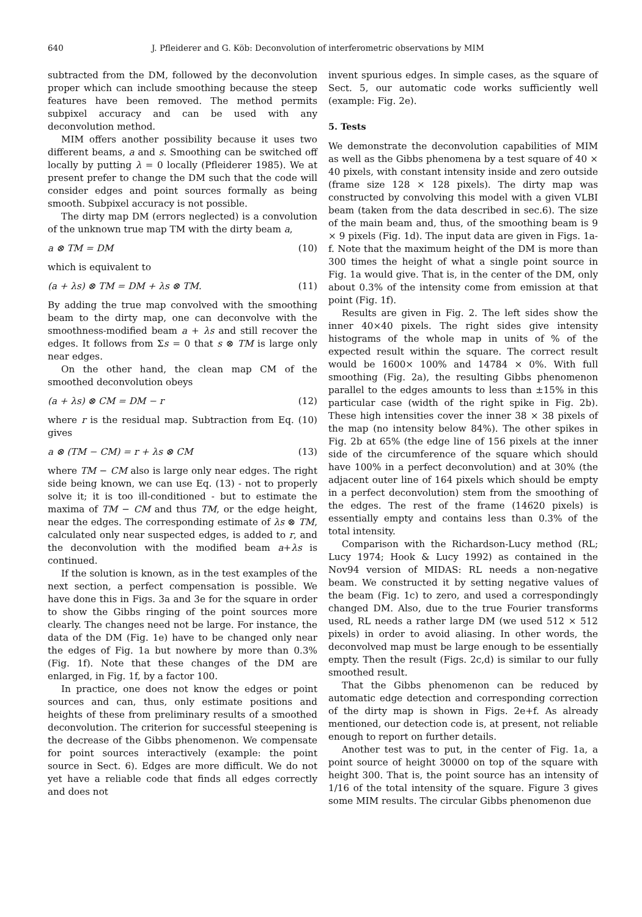640 J. Pfleiderer and G. Köb: Deconvolution of interferometric observations by MIM
subtracted from the DM, followed by the deconvolution proper which can include smoothing because the steep features have been removed. The method permits subpixel accuracy and can be used with any deconvolution method.
MIM offers another possibility because it uses two different beams, a and s. Smoothing can be switched off locally by putting λ = 0 locally (Pfleiderer 1985). We at present prefer to change the DM such that the code will consider edges and point sources formally as being smooth. Subpixel accuracy is not possible.
The dirty map DM (errors neglected) is a convolution of the unknown true map TM with the dirty beam a,
a ⊗ TM = DM (10)
which is equivalent to
(a + λs) ⊗ TM = DM + λs ⊗ TM. (11)
By adding the true map convolved with the smoothing beam to the dirty map, one can deconvolve with the smoothness-modified beam a + λs and still recover the edges. It follows from Σs = 0 that s ⊗ TM is large only near edges.
On the other hand, the clean map CM of the smoothed deconvolution obeys
(a + λs) ⊗ CM = DM − r (12)
where r is the residual map. Subtraction from Eq. (10) gives
a ⊗ (TM − CM) = r + λs ⊗ CM (13)
where TM − CM also is large only near edges. The right side being known, we can use Eq. (13) - not to properly solve it; it is too ill-conditioned - but to estimate the maxima of TM − CM and thus TM, or the edge height, near the edges. The corresponding estimate of λs ⊗ TM, calculated only near suspected edges, is added to r, and the deconvolution with the modified beam a+λs is continued.
If the solution is known, as in the test examples of the next section, a perfect compensation is possible. We have done this in Figs. 3a and 3e for the square in order to show the Gibbs ringing of the point sources more clearly. The changes need not be large. For instance, the data of the DM (Fig. 1e) have to be changed only near the edges of Fig. 1a but nowhere by more than 0.3% (Fig. 1f). Note that these changes of the DM are enlarged, in Fig. 1f, by a factor 100.
In practice, one does not know the edges or point sources and can, thus, only estimate positions and heights of these from preliminary results of a smoothed deconvolution. The criterion for successful steepening is the decrease of the Gibbs phenomenon. We compensate for point sources interactively (example: the point source in Sect. 6). Edges are more difficult. We do not yet have a reliable code that finds all edges correctly and does not
invent spurious edges. In simple cases, as the square of Sect. 5, our automatic code works sufficiently well (example: Fig. 2e).
5. Tests
We demonstrate the deconvolution capabilities of MIM as well as the Gibbs phenomena by a test square of 40 × 40 pixels, with constant intensity inside and zero outside (frame size 128 × 128 pixels). The dirty map was constructed by convolving this model with a given VLBI beam (taken from the data described in sec.6). The size of the main beam and, thus, of the smoothing beam is 9 × 9 pixels (Fig. 1d). The input data are given in Figs. 1a-f. Note that the maximum height of the DM is more than 300 times the height of what a single point source in Fig. 1a would give. That is, in the center of the DM, only about 0.3% of the intensity come from emission at that point (Fig. 1f).
Results are given in Fig. 2. The left sides show the inner 40×40 pixels. The right sides give intensity histograms of the whole map in units of % of the expected result within the square. The correct result would be 1600× 100% and 14784 × 0%. With full smoothing (Fig. 2a), the resulting Gibbs phenomenon parallel to the edges amounts to less than ±15% in this particular case (width of the right spike in Fig. 2b). These high intensities cover the inner 38 × 38 pixels of the map (no intensity below 84%). The other spikes in Fig. 2b at 65% (the edge line of 156 pixels at the inner side of the circumference of the square which should have 100% in a perfect deconvolution) and at 30% (the adjacent outer line of 164 pixels which should be empty in a perfect deconvolution) stem from the smoothing of the edges. The rest of the frame (14620 pixels) is essentially empty and contains less than 0.3% of the total intensity.
Comparison with the Richardson-Lucy method (RL; Lucy 1974; Hook & Lucy 1992) as contained in the Nov94 version of MIDAS: RL needs a non-negative beam. We constructed it by setting negative values of the beam (Fig. 1c) to zero, and used a correspondingly changed DM. Also, due to the true Fourier transforms used, RL needs a rather large DM (we used 512 × 512 pixels) in order to avoid aliasing. In other words, the deconvolved map must be large enough to be essentially empty. Then the result (Figs. 2c,d) is similar to our fully smoothed result.
That the Gibbs phenomenon can be reduced by automatic edge detection and corresponding correction of the dirty map is shown in Figs. 2e+f. As already mentioned, our detection code is, at present, not reliable enough to report on further details.
Another test was to put, in the center of Fig. 1a, a point source of height 30000 on top of the square with height 300. That is, the point source has an intensity of 1/16 of the total intensity of the square. Figure 3 gives some MIM results. The circular Gibbs phenomenon due